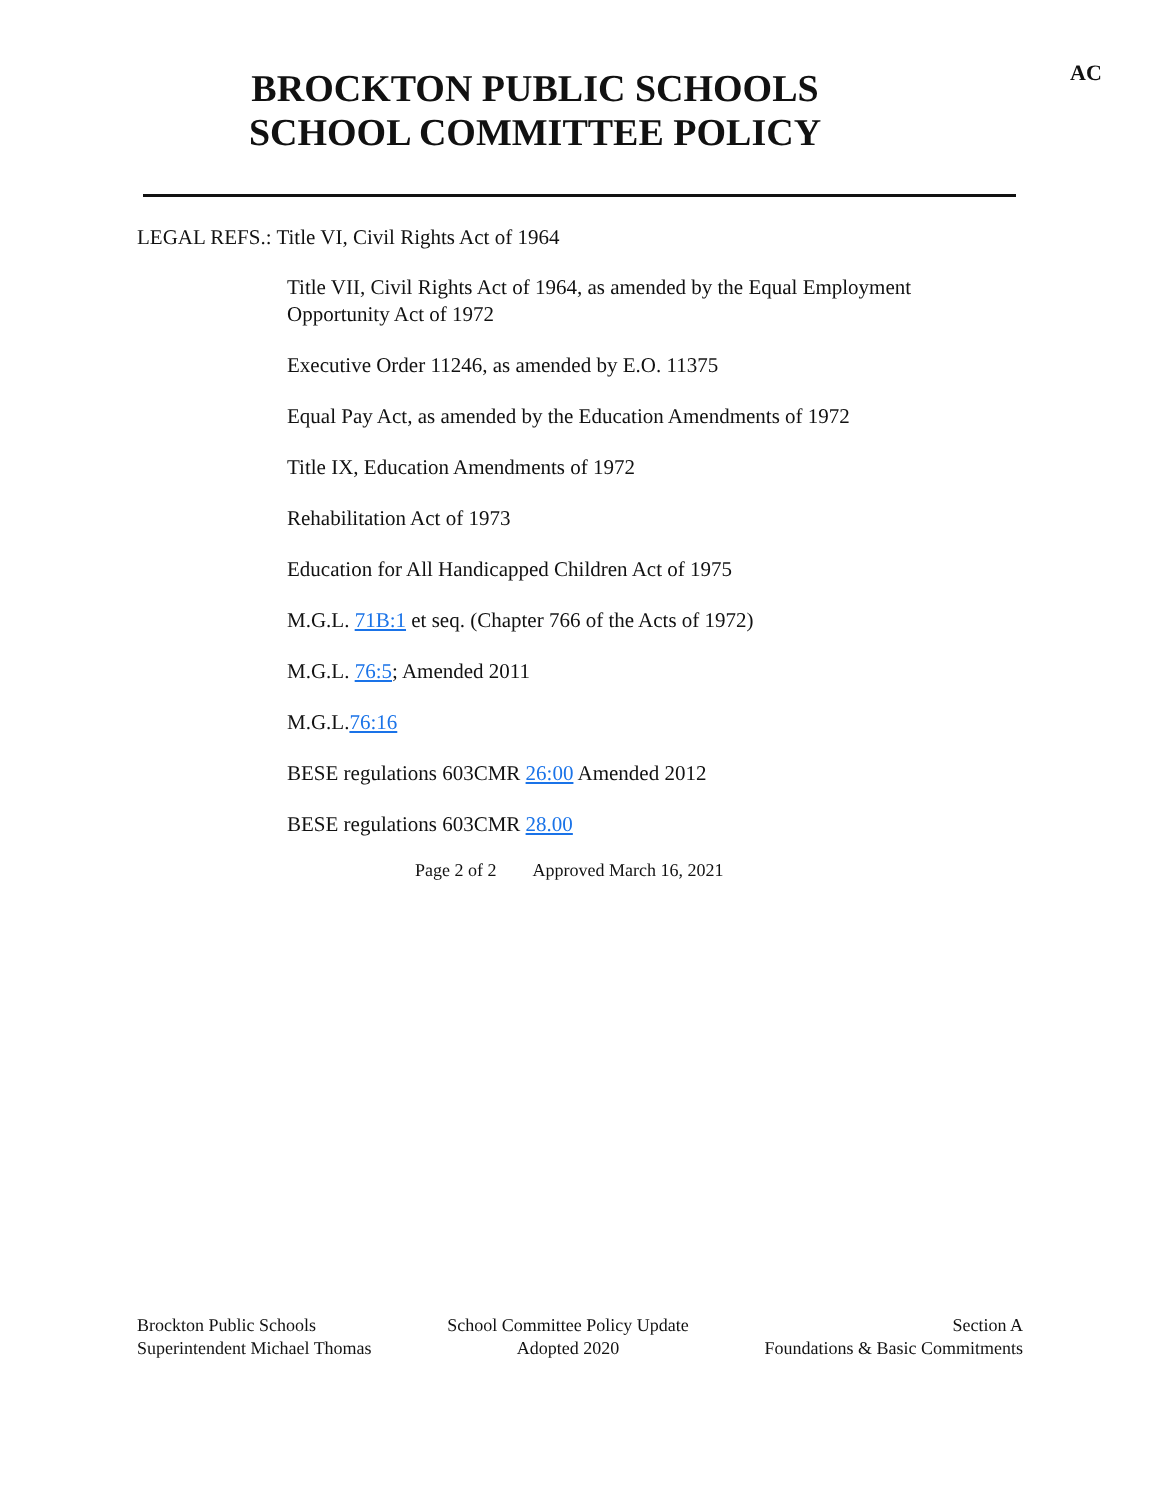BROCKTON PUBLIC SCHOOLS
SCHOOL COMMITTEE POLICY
AC
LEGAL REFS.: Title VI, Civil Rights Act of 1964
Title VII, Civil Rights Act of 1964, as amended by the Equal Employment Opportunity Act of 1972
Executive Order 11246, as amended by E.O. 11375
Equal Pay Act, as amended by the Education Amendments of 1972
Title IX, Education Amendments of 1972
Rehabilitation Act of 1973
Education for All Handicapped Children Act of 1975
M.G.L. 71B:1 et seq. (Chapter 766 of the Acts of 1972)
M.G.L. 76:5; Amended 2011
M.G.L.76:16
BESE regulations 603CMR 26:00 Amended 2012
BESE regulations 603CMR 28.00
Page 2 of 2 Approved March 16, 2021
Brockton Public Schools
Superintendent Michael Thomas
School Committee Policy Update
Adopted 2020
Section A
Foundations & Basic Commitments